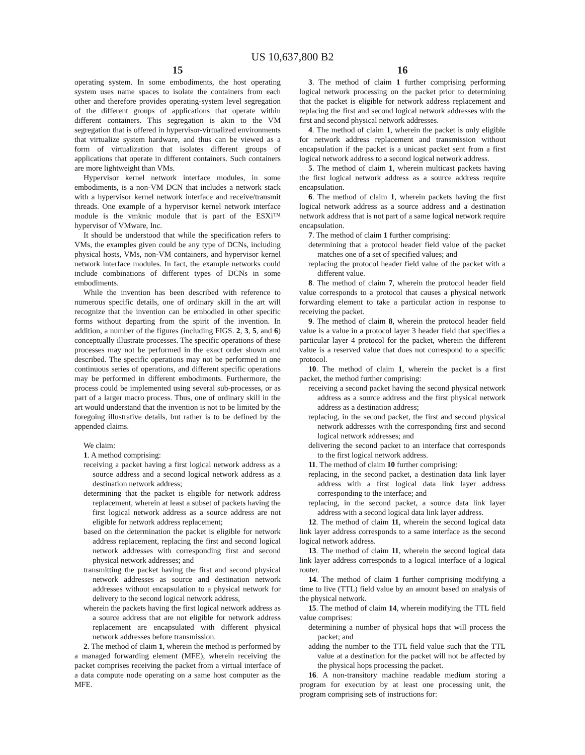US 10,637,800 B2
15
operating system. In some embodiments, the host operating system uses name spaces to isolate the containers from each other and therefore provides operating-system level segregation of the different groups of applications that operate within different containers. This segregation is akin to the VM segregation that is offered in hypervisor-virtualized environments that virtualize system hardware, and thus can be viewed as a form of virtualization that isolates different groups of applications that operate in different containers. Such containers are more lightweight than VMs.
Hypervisor kernel network interface modules, in some embodiments, is a non-VM DCN that includes a network stack with a hypervisor kernel network interface and receive/transmit threads. One example of a hypervisor kernel network interface module is the vmknic module that is part of the ESXi™ hypervisor of VMware, Inc.
It should be understood that while the specification refers to VMs, the examples given could be any type of DCNs, including physical hosts, VMs, non-VM containers, and hypervisor kernel network interface modules. In fact, the example networks could include combinations of different types of DCNs in some embodiments.
While the invention has been described with reference to numerous specific details, one of ordinary skill in the art will recognize that the invention can be embodied in other specific forms without departing from the spirit of the invention. In addition, a number of the figures (including FIGS. 2, 3, 5, and 6) conceptually illustrate processes. The specific operations of these processes may not be performed in the exact order shown and described. The specific operations may not be performed in one continuous series of operations, and different specific operations may be performed in different embodiments. Furthermore, the process could be implemented using several sub-processes, or as part of a larger macro process. Thus, one of ordinary skill in the art would understand that the invention is not to be limited by the foregoing illustrative details, but rather is to be defined by the appended claims.
We claim:
1. A method comprising:
receiving a packet having a first logical network address as a source address and a second logical network address as a destination network address;
determining that the packet is eligible for network address replacement, wherein at least a subset of packets having the first logical network address as a source address are not eligible for network address replacement;
based on the determination the packet is eligible for network address replacement, replacing the first and second logical network addresses with corresponding first and second physical network addresses; and
transmitting the packet having the first and second physical network addresses as source and destination network addresses without encapsulation to a physical network for delivery to the second logical network address,
wherein the packets having the first logical network address as a source address that are not eligible for network address replacement are encapsulated with different physical network addresses before transmission.
2. The method of claim 1, wherein the method is performed by a managed forwarding element (MFE), wherein receiving the packet comprises receiving the packet from a virtual interface of a data compute node operating on a same host computer as the MFE.
16
3. The method of claim 1 further comprising performing logical network processing on the packet prior to determining that the packet is eligible for network address replacement and replacing the first and second logical network addresses with the first and second physical network addresses.
4. The method of claim 1, wherein the packet is only eligible for network address replacement and transmission without encapsulation if the packet is a unicast packet sent from a first logical network address to a second logical network address.
5. The method of claim 1, wherein multicast packets having the first logical network address as a source address require encapsulation.
6. The method of claim 1, wherein packets having the first logical network address as a source address and a destination network address that is not part of a same logical network require encapsulation.
7. The method of claim 1 further comprising:
determining that a protocol header field value of the packet matches one of a set of specified values; and
replacing the protocol header field value of the packet with a different value.
8. The method of claim 7, wherein the protocol header field value corresponds to a protocol that causes a physical network forwarding element to take a particular action in response to receiving the packet.
9. The method of claim 8, wherein the protocol header field value is a value in a protocol layer 3 header field that specifies a particular layer 4 protocol for the packet, wherein the different value is a reserved value that does not correspond to a specific protocol.
10. The method of claim 1, wherein the packet is a first packet, the method further comprising:
receiving a second packet having the second physical network address as a source address and the first physical network address as a destination address;
replacing, in the second packet, the first and second physical network addresses with the corresponding first and second logical network addresses; and
delivering the second packet to an interface that corresponds to the first logical network address.
11. The method of claim 10 further comprising:
replacing, in the second packet, a destination data link layer address with a first logical data link layer address corresponding to the interface; and
replacing, in the second packet, a source data link layer address with a second logical data link layer address.
12. The method of claim 11, wherein the second logical data link layer address corresponds to a same interface as the second logical network address.
13. The method of claim 11, wherein the second logical data link layer address corresponds to a logical interface of a logical router.
14. The method of claim 1 further comprising modifying a time to live (TTL) field value by an amount based on analysis of the physical network.
15. The method of claim 14, wherein modifying the TTL field value comprises:
determining a number of physical hops that will process the packet; and
adding the number to the TTL field value such that the TTL value at a destination for the packet will not be affected by the physical hops processing the packet.
16. A non-transitory machine readable medium storing a program for execution by at least one processing unit, the program comprising sets of instructions for: